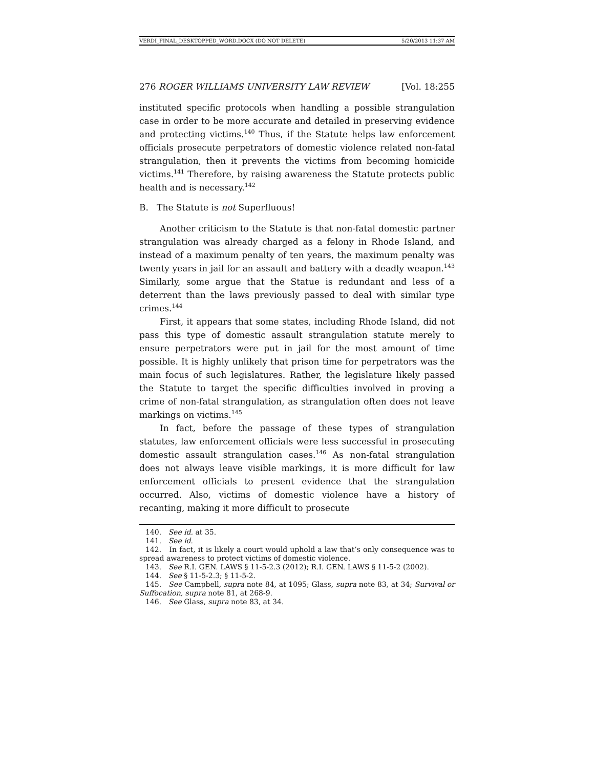VERDI_FINAL_DESKTOPPED_WORD.DOCX (DO NOT DELETE) 5/20/2013 11:37 AM
276 ROGER WILLIAMS UNIVERSITY LAW REVIEW [Vol. 18:255
instituted specific protocols when handling a possible strangulation case in order to be more accurate and detailed in preserving evidence and protecting victims.<sup>140</sup> Thus, if the Statute helps law enforcement officials prosecute perpetrators of domestic violence related non-fatal strangulation, then it prevents the victims from becoming homicide victims.<sup>141</sup> Therefore, by raising awareness the Statute protects public health and is necessary.<sup>142</sup>
B. The Statute is not Superfluous!
Another criticism to the Statute is that non-fatal domestic partner strangulation was already charged as a felony in Rhode Island, and instead of a maximum penalty of ten years, the maximum penalty was twenty years in jail for an assault and battery with a deadly weapon.<sup>143</sup> Similarly, some argue that the Statue is redundant and less of a deterrent than the laws previously passed to deal with similar type crimes.<sup>144</sup>
First, it appears that some states, including Rhode Island, did not pass this type of domestic assault strangulation statute merely to ensure perpetrators were put in jail for the most amount of time possible. It is highly unlikely that prison time for perpetrators was the main focus of such legislatures. Rather, the legislature likely passed the Statute to target the specific difficulties involved in proving a crime of non-fatal strangulation, as strangulation often does not leave markings on victims.<sup>145</sup>
In fact, before the passage of these types of strangulation statutes, law enforcement officials were less successful in prosecuting domestic assault strangulation cases.<sup>146</sup> As non-fatal strangulation does not always leave visible markings, it is more difficult for law enforcement officials to present evidence that the strangulation occurred. Also, victims of domestic violence have a history of recanting, making it more difficult to prosecute
140. See id. at 35.
141. See id.
142. In fact, it is likely a court would uphold a law that’s only consequence was to spread awareness to protect victims of domestic violence.
143. See R.I. GEN. LAWS § 11-5-2.3 (2012); R.I. GEN. LAWS § 11-5-2 (2002).
144. See § 11-5-2.3; § 11-5-2.
145. See Campbell, supra note 84, at 1095; Glass, supra note 83, at 34; Survival or Suffocation, supra note 81, at 268-9.
146. See Glass, supra note 83, at 34.